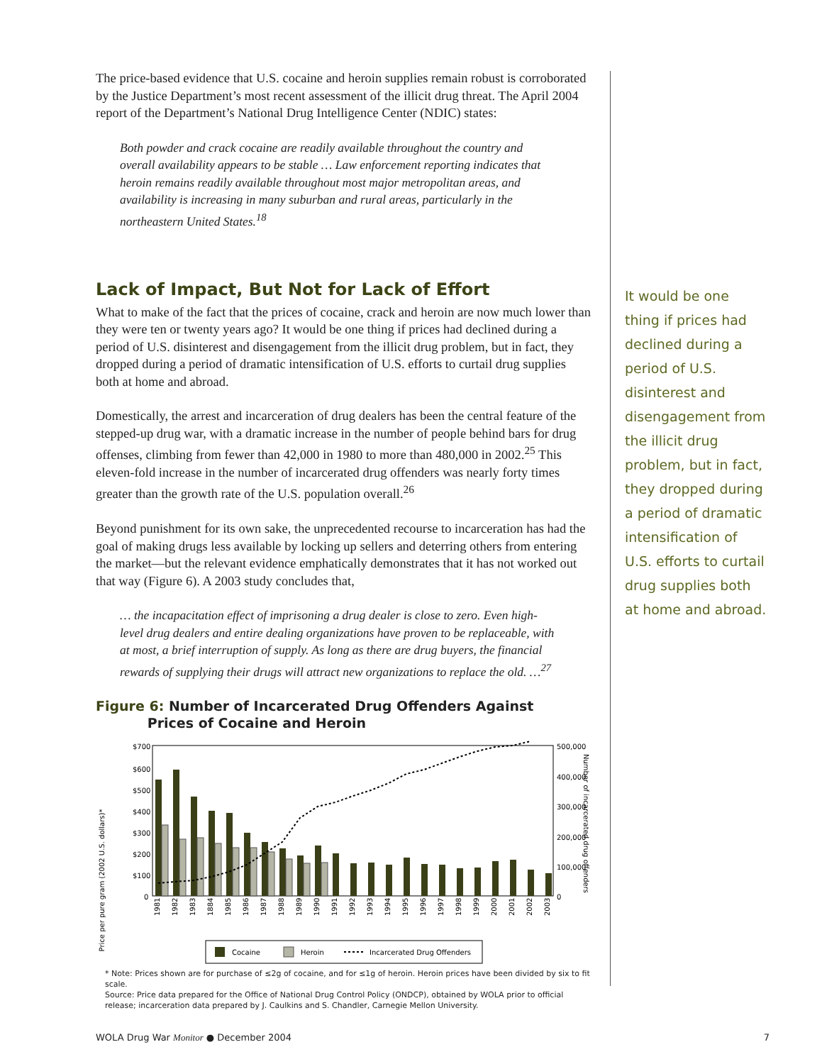The price-based evidence that U.S. cocaine and heroin supplies remain robust is corroborated by the Justice Department’s most recent assessment of the illicit drug threat. The April 2004 report of the Department’s National Drug Intelligence Center (NDIC) states:
Both powder and crack cocaine are readily available throughout the country and overall availability appears to be stable … Law enforcement reporting indicates that heroin remains readily available throughout most major metropolitan areas, and availability is increasing in many suburban and rural areas, particularly in the northeastern United States.<sup>18</sup>
Lack of Impact, But Not for Lack of Effort
What to make of the fact that the prices of cocaine, crack and heroin are now much lower than they were ten or twenty years ago? It would be one thing if prices had declined during a period of U.S. disinterest and disengagement from the illicit drug problem, but in fact, they dropped during a period of dramatic intensification of U.S. efforts to curtail drug supplies both at home and abroad.
Domestically, the arrest and incarceration of drug dealers has been the central feature of the stepped-up drug war, with a dramatic increase in the number of people behind bars for drug offenses, climbing from fewer than 42,000 in 1980 to more than 480,000 in 2002.<sup>25</sup> This eleven-fold increase in the number of incarcerated drug offenders was nearly forty times greater than the growth rate of the U.S. population overall.<sup>26</sup>
Beyond punishment for its own sake, the unprecedented recourse to incarceration has had the goal of making drugs less available by locking up sellers and deterring others from entering the market—but the relevant evidence emphatically demonstrates that it has not worked out that way (Figure 6). A 2003 study concludes that,
… the incapacitation effect of imprisoning a drug dealer is close to zero. Even high-level drug dealers and entire dealing organizations have proven to be replaceable, with at most, a brief interruption of supply. As long as there are drug buyers, the financial rewards of supplying their drugs will attract new organizations to replace the old. …<sup>27</sup>
Figure 6: Number of Incarcerated Drug Offenders Against
Prices of Cocaine and Heroin
Price per pure gram (2002 U.S. dollars)*
$700
$600
$500
$400
$300
$200
$100
0
500,000
400,000
300,000
200,000
100,000
0
Number of incarcerated drug offenders
1981
1982
1983
1884
1985
1986
1987
1988
1989
1990
1991
1992
1993
1994
1995
1996
1997
1998
1999
2000
2001
2002
2003
Cocaine
Heroin
Incarcerated Drug Offenders
* Note: Prices shown are for purchase of ≤2g of cocaine, and for ≤1g of heroin. Heroin prices have been divided by six to fit scale.
Source: Price data prepared for the Office of National Drug Control Policy (ONDCP), obtained by WOLA prior to official release; incarceration data prepared by J. Caulkins and S. Chandler, Carnegie Mellon University.
It would be one thing if prices had declined during a period of U.S. disinterest and disengagement from the illicit drug problem, but in fact, they dropped during a period of dramatic intensification of U.S. efforts to curtail drug supplies both at home and abroad.
WOLA Drug War Monitor ● December 2004 7